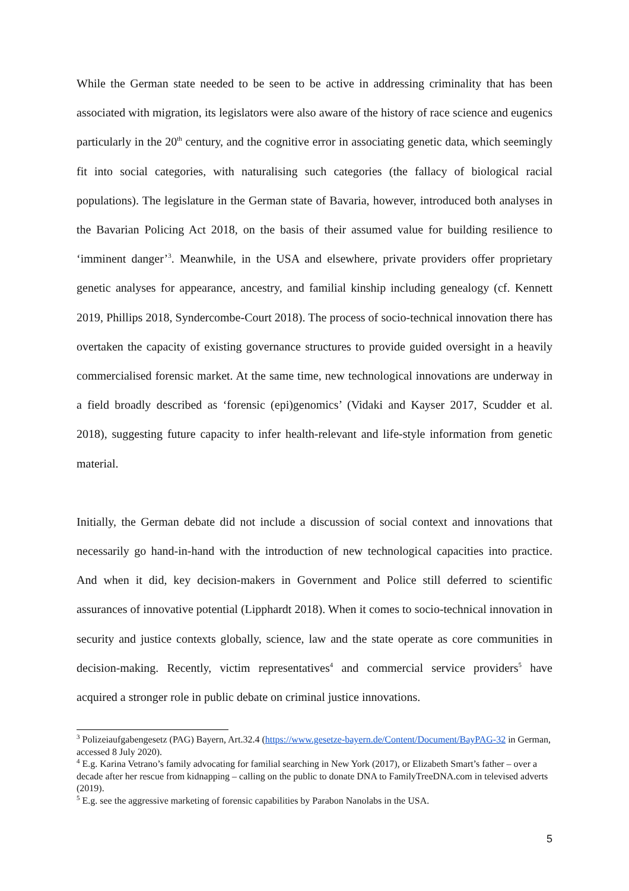While the German state needed to be seen to be active in addressing criminality that has been associated with migration, its legislators were also aware of the history of race science and eugenics particularly in the 20<sup>th</sup> century, and the cognitive error in associating genetic data, which seemingly fit into social categories, with naturalising such categories (the fallacy of biological racial populations). The legislature in the German state of Bavaria, however, introduced both analyses in the Bavarian Policing Act 2018, on the basis of their assumed value for building resilience to ‘imminent danger’<sup>3</sup>. Meanwhile, in the USA and elsewhere, private providers offer proprietary genetic analyses for appearance, ancestry, and familial kinship including genealogy (cf. Kennett 2019, Phillips 2018, Syndercombe-Court 2018). The process of socio-technical innovation there has overtaken the capacity of existing governance structures to provide guided oversight in a heavily commercialised forensic market. At the same time, new technological innovations are underway in a field broadly described as ‘forensic (epi)genomics’ (Vidaki and Kayser 2017, Scudder et al. 2018), suggesting future capacity to infer health-relevant and life-style information from genetic material.
Initially, the German debate did not include a discussion of social context and innovations that necessarily go hand-in-hand with the introduction of new technological capacities into practice. And when it did, key decision-makers in Government and Police still deferred to scientific assurances of innovative potential (Lipphardt 2018). When it comes to socio-technical innovation in security and justice contexts globally, science, law and the state operate as core communities in decision-making. Recently, victim representatives<sup>4</sup> and commercial service providers<sup>5</sup> have acquired a stronger role in public debate on criminal justice innovations.
<sup>3</sup> Polizeiaufgabengesetz (PAG) Bayern, Art.32.4 (https://www.gesetze-bayern.de/Content/Document/BayPAG-32 in German, accessed 8 July 2020).
<sup>4</sup> E.g. Karina Vetrano’s family advocating for familial searching in New York (2017), or Elizabeth Smart’s father – over a decade after her rescue from kidnapping – calling on the public to donate DNA to FamilyTreeDNA.com in televised adverts (2019).
<sup>5</sup> E.g. see the aggressive marketing of forensic capabilities by Parabon Nanolabs in the USA.
5